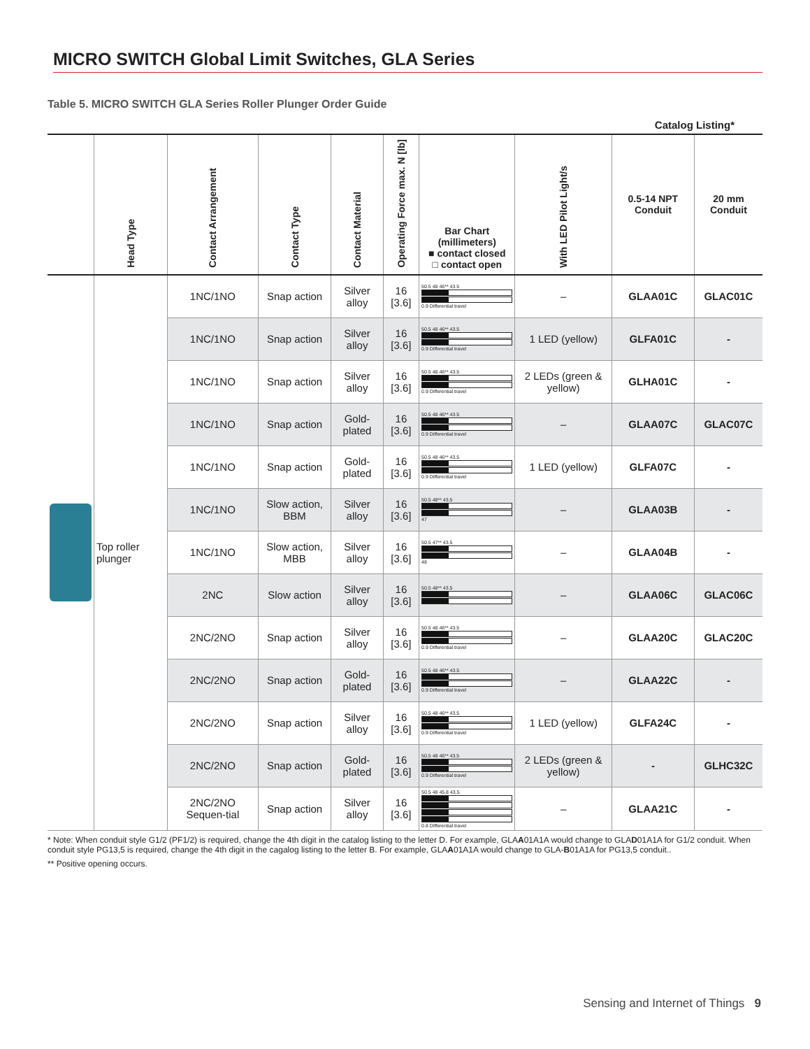MICRO SWITCH Global Limit Switches, GLA Series
Table 5. MICRO SWITCH GLA Series Roller Plunger Order Guide
Catalog Listing*
| | Head Type | Contact Arrangement | Contact Type | Contact Material | Operating Force max. N [lb] | Bar Chart (millimeters) ■ contact closed □ contact open | With LED Pilot Light/s | 0.5-14 NPT Conduit | 20 mm Conduit |
| --- | --- | --- | --- | --- | --- | --- | --- | --- | --- |
| | Top roller plunger | 1NC/1NO | Snap action | Silver alloy | 16 [3.6] | 50.5 48 46** 43.5 0.9 Differential travel | – | GLAA01C | GLAC01C |
| | | 1NC/1NO | Snap action | Silver alloy | 16 [3.6] | 50.5 48 46** 43.5 0.9 Differential travel | 1 LED (yellow) | GLFA01C | - |
| | | 1NC/1NO | Snap action | Silver alloy | 16 [3.6] | 50.5 48 46** 43.5 0.9 Differential travel | 2 LEDs (green & yellow) | GLHA01C | - |
| | | 1NC/1NO | Snap action | Gold-plated | 16 [3.6] | 50.5 48 46** 43.5 0.9 Differential travel | – | GLAA07C | GLAC07C |
| | | 1NC/1NO | Snap action | Gold-plated | 16 [3.6] | 50.5 48 46** 43.5 0.9 Differential travel | 1 LED (yellow) | GLFA07C | - |
| | | 1NC/1NO | Slow action, BBM | Silver alloy | 16 [3.6] | 50.5 48** 43.5 47 | – | GLAA03B | - |
| | | 1NC/1NO | Slow action, MBB | Silver alloy | 16 [3.6] | 50.5 47** 43.5 48 | – | GLAA04B | - |
| | | 2NC | Slow action | Silver alloy | 16 [3.6] | 50.5 48** 43.5 | – | GLAA06C | GLAC06C |
| | | 2NC/2NO | Snap action | Silver alloy | 16 [3.6] | 50.5 48 46** 43.5 0.9 Differential travel | – | GLAA20C | GLAC20C |
| | | 2NC/2NO | Snap action | Gold-plated | 16 [3.6] | 50.5 48 46** 43.5 0.9 Differential travel | – | GLAA22C | - |
| | | 2NC/2NO | Snap action | Silver alloy | 16 [3.6] | 50.5 48 46** 43.5 0.9 Differential travel | 1 LED (yellow) | GLFA24C | - |
| | | 2NC/2NO | Snap action | Gold-plated | 16 [3.6] | 50.5 48 46** 43.5 0.9 Differential travel | 2 LEDs (green & yellow) | - | GLHC32C |
| | | 2NC/2NO Sequen-tial | Snap action | Silver alloy | 16 [3.6] | 50.5 48 45.8 43.5 0.8 Differential travel | – | GLAA21C | - |
* Note: When conduit style G1/2 (PF1/2) is required, change the 4th digit in the catalog listing to the letter D. For example, GLAA01A1A would change to GLAD01A1A for G1/2 conduit. When conduit style PG13,5 is required, change the 4th digit in the cagalog listing to the letter B. For example, GLAA01A1A would change to GLA-B01A1A for PG13,5 conduit..
** Positive opening occurs.
Sensing and Internet of Things 9